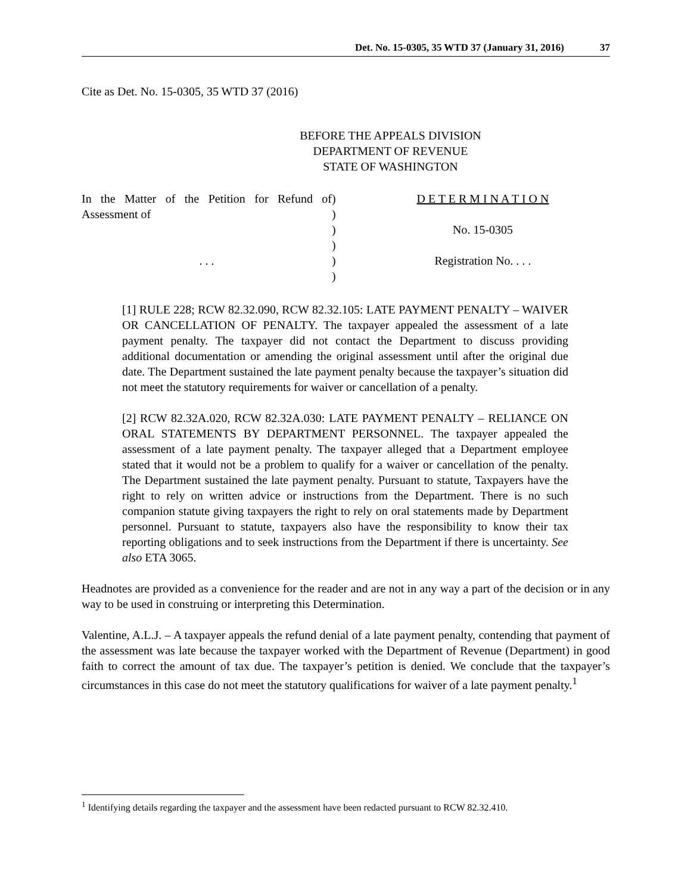Det. No. 15-0305, 35 WTD 37 (January 31, 2016) 37
Cite as Det. No. 15-0305, 35 WTD 37 (2016)
BEFORE THE APPEALS DIVISION
DEPARTMENT OF REVENUE
STATE OF WASHINGTON
| In the Matter of the Petition for Refund of Assessment of . . . | ) ) ) ) ) ) | D E T E R M I N A T I O N No. 15-0305 Registration No. . . . |
[1] RULE 228; RCW 82.32.090, RCW 82.32.105: LATE PAYMENT PENALTY – WAIVER OR CANCELLATION OF PENALTY. The taxpayer appealed the assessment of a late payment penalty. The taxpayer did not contact the Department to discuss providing additional documentation or amending the original assessment until after the original due date. The Department sustained the late payment penalty because the taxpayer’s situation did not meet the statutory requirements for waiver or cancellation of a penalty.
[2] RCW 82.32A.020, RCW 82.32A.030: LATE PAYMENT PENALTY – RELIANCE ON ORAL STATEMENTS BY DEPARTMENT PERSONNEL. The taxpayer appealed the assessment of a late payment penalty. The taxpayer alleged that a Department employee stated that it would not be a problem to qualify for a waiver or cancellation of the penalty. The Department sustained the late payment penalty. Pursuant to statute, Taxpayers have the right to rely on written advice or instructions from the Department. There is no such companion statute giving taxpayers the right to rely on oral statements made by Department personnel. Pursuant to statute, taxpayers also have the responsibility to know their tax reporting obligations and to seek instructions from the Department if there is uncertainty. See also ETA 3065.
Headnotes are provided as a convenience for the reader and are not in any way a part of the decision or in any way to be used in construing or interpreting this Determination.
Valentine, A.L.J. – A taxpayer appeals the refund denial of a late payment penalty, contending that payment of the assessment was late because the taxpayer worked with the Department of Revenue (Department) in good faith to correct the amount of tax due. The taxpayer’s petition is denied. We conclude that the taxpayer’s circumstances in this case do not meet the statutory qualifications for waiver of a late payment penalty.<sup>1</sup>
<sup>1</sup> Identifying details regarding the taxpayer and the assessment have been redacted pursuant to RCW 82.32.410.